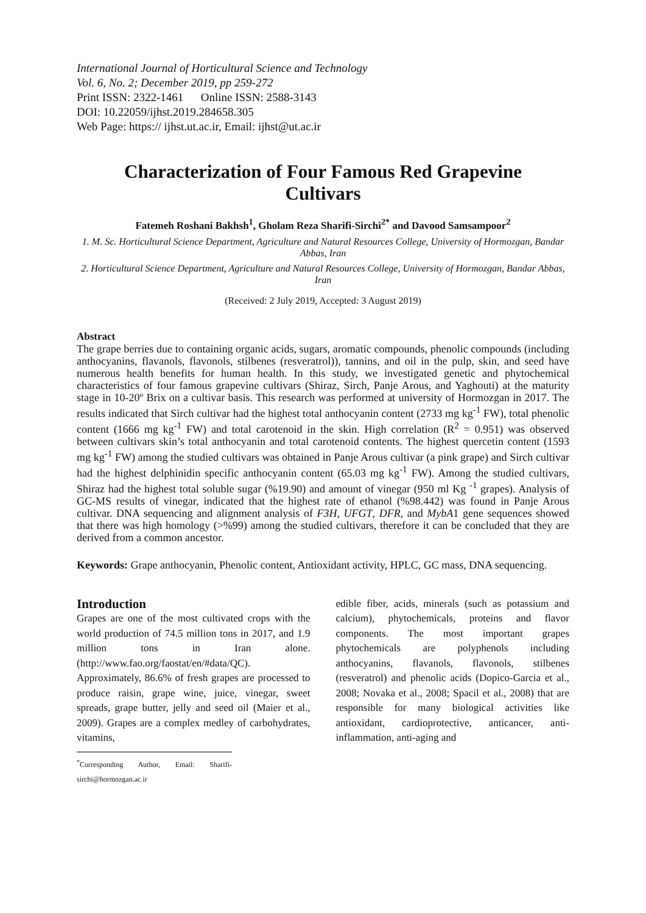International Journal of Horticultural Science and Technology
Vol. 6, No. 2; December 2019, pp 259-272
Print ISSN: 2322-1461 Online ISSN: 2588-3143
DOI: 10.22059/ijhst.2019.284658.305
Web Page: https:// ijhst.ut.ac.ir, Email: ijhst@ut.ac.ir
Characterization of Four Famous Red Grapevine Cultivars
Fatemeh Roshani Bakhsh<sup>1</sup>, Gholam Reza Sharifi-Sirchi<sup>2*</sup> and Davood Samsampoor<sup>2</sup>
1. M. Sc. Horticultural Science Department, Agriculture and Natural Resources College, University of Hormozgan, Bandar Abbas, Iran
2. Horticultural Science Department, Agriculture and Natural Resources College, University of Hormozgan, Bandar Abbas, Iran
(Received: 2 July 2019, Accepted: 3 August 2019)
Abstract
The grape berries due to containing organic acids, sugars, aromatic compounds, phenolic compounds (including anthocyanins, flavanols, flavonols, stilbenes (resveratrol)), tannins, and oil in the pulp, skin, and seed have numerous health benefits for human health. In this study, we investigated genetic and phytochemical characteristics of four famous grapevine cultivars (Shiraz, Sirch, Panje Arous, and Yaghouti) at the maturity stage in 10-20º Brix on a cultivar basis. This research was performed at university of Hormozgan in 2017. The results indicated that Sirch cultivar had the highest total anthocyanin content (2733 mg kg<sup>-1</sup> FW), total phenolic content (1666 mg kg<sup>-1</sup> FW) and total carotenoid in the skin. High correlation (R<sup>2</sup> = 0.951) was observed between cultivars skin’s total anthocyanin and total carotenoid contents. The highest quercetin content (1593 mg kg<sup>-1</sup> FW) among the studied cultivars was obtained in Panje Arous cultivar (a pink grape) and Sirch cultivar had the highest delphinidin specific anthocyanin content (65.03 mg kg<sup>-1</sup> FW). Among the studied cultivars, Shiraz had the highest total soluble sugar (%19.90) and amount of vinegar (950 ml Kg <sup>-1</sup> grapes). Analysis of GC-MS results of vinegar, indicated that the highest rate of ethanol (%98.442) was found in Panje Arous cultivar. DNA sequencing and alignment analysis of F3H, UFGT, DFR, and MybA1 gene sequences showed that there was high homology (>%99) among the studied cultivars, therefore it can be concluded that they are derived from a common ancestor.
Keywords: Grape anthocyanin, Phenolic content, Antioxidant activity, HPLC, GC mass, DNA sequencing.
Introduction
Grapes are one of the most cultivated crops with the world production of 74.5 million tons in 2017, and 1.9 million tons in Iran alone. (http://www.fao.org/faostat/en/#data/QC).
Approximately, 86.6% of fresh grapes are processed to produce raisin, grape wine, juice, vinegar, sweet spreads, grape butter, jelly and seed oil (Maier et al., 2009). Grapes are a complex medley of carbohydrates, vitamins,
<sup>*</sup> Corresponding Author, Email: Sharifi-sirchi@hormozgan.ac.ir
edible fiber, acids, minerals (such as potassium and calcium), phytochemicals, proteins and flavor components. The most important grapes phytochemicals are polyphenols including anthocyanins, flavanols, flavonols, stilbenes (resveratrol) and phenolic acids (Dopico-Garcia et al., 2008; Novaka et al., 2008; Spacil et al., 2008) that are responsible for many biological activities like antioxidant, cardioprotective, anticancer, anti-inflammation, anti-aging and